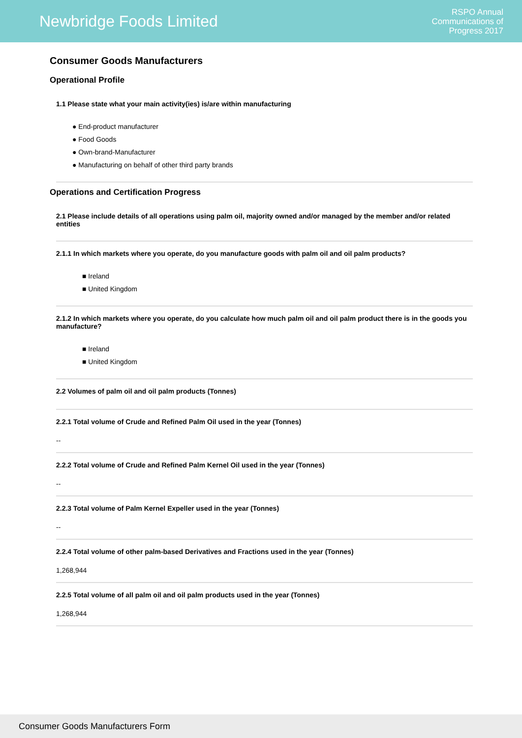Newbridge Foods Limited
RSPO Annual
Communications of
Progress 2017
Consumer Goods Manufacturers
Operational Profile
1.1 Please state what your main activity(ies) is/are within manufacturing
● End-product manufacturer
● Food Goods
● Own-brand-Manufacturer
● Manufacturing on behalf of other third party brands
Operations and Certification Progress
2.1 Please include details of all operations using palm oil, majority owned and/or managed by the member and/or related entities
2.1.1 In which markets where you operate, do you manufacture goods with palm oil and oil palm products?
■ Ireland
■ United Kingdom
2.1.2 In which markets where you operate, do you calculate how much palm oil and oil palm product there is in the goods you manufacture?
■ Ireland
■ United Kingdom
2.2 Volumes of palm oil and oil palm products (Tonnes)
2.2.1 Total volume of Crude and Refined Palm Oil used in the year (Tonnes)
--
2.2.2 Total volume of Crude and Refined Palm Kernel Oil used in the year (Tonnes)
--
2.2.3 Total volume of Palm Kernel Expeller used in the year (Tonnes)
--
2.2.4 Total volume of other palm-based Derivatives and Fractions used in the year (Tonnes)
1,268,944
2.2.5 Total volume of all palm oil and oil palm products used in the year (Tonnes)
1,268,944
Consumer Goods Manufacturers Form